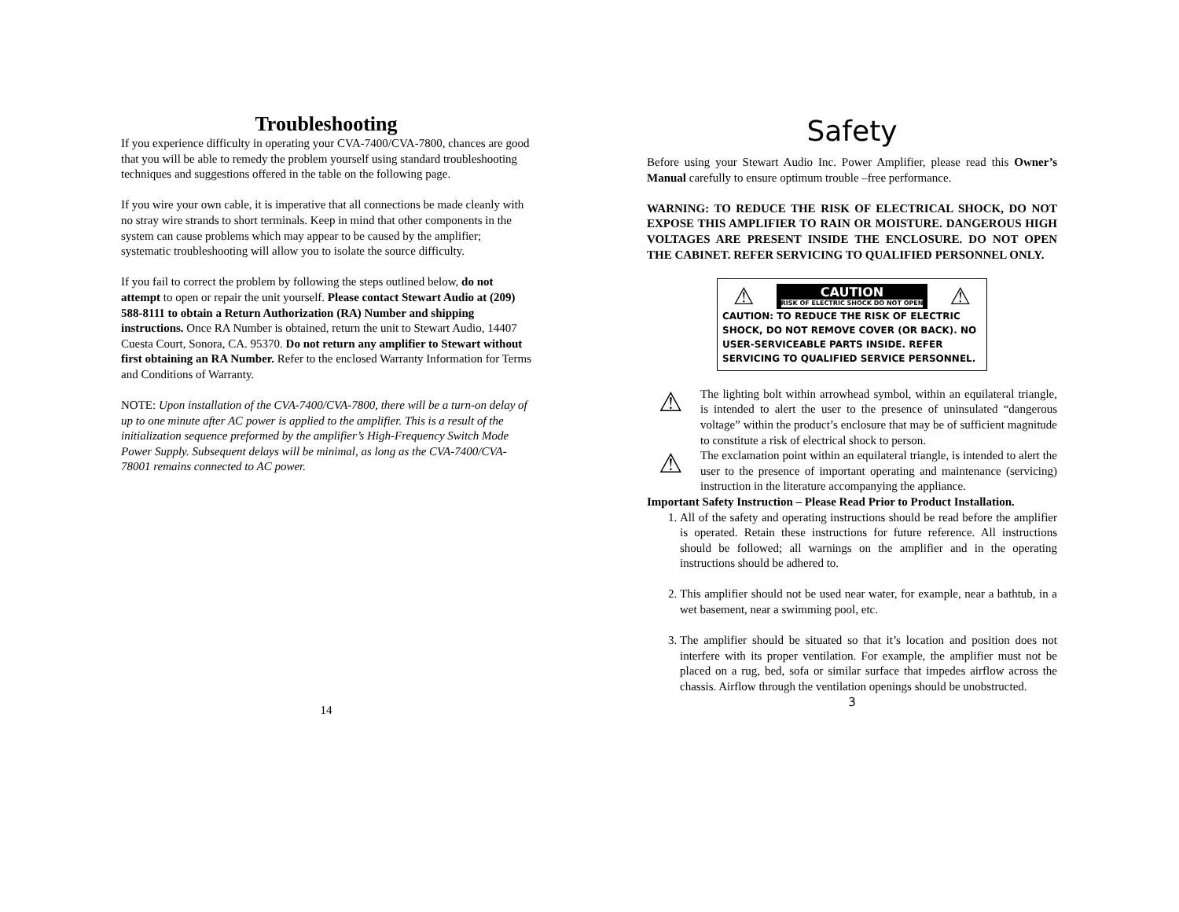Troubleshooting
If you experience difficulty in operating your CVA-7400/CVA-7800, chances are good that you will be able to remedy the problem yourself using standard troubleshooting techniques and suggestions offered in the table on the following page.
If you wire your own cable, it is imperative that all connections be made cleanly with no stray wire strands to short terminals. Keep in mind that other components in the system can cause problems which may appear to be caused by the amplifier; systematic troubleshooting will allow you to isolate the source difficulty.
If you fail to correct the problem by following the steps outlined below, do not attempt to open or repair the unit yourself. Please contact Stewart Audio at (209) 588-8111 to obtain a Return Authorization (RA) Number and shipping instructions. Once RA Number is obtained, return the unit to Stewart Audio, 14407 Cuesta Court, Sonora, CA. 95370. Do not return any amplifier to Stewart without first obtaining an RA Number. Refer to the enclosed Warranty Information for Terms and Conditions of Warranty.
NOTE: Upon installation of the CVA-7400/CVA-7800, there will be a turn-on delay of up to one minute after AC power is applied to the amplifier. This is a result of the initialization sequence preformed by the amplifier’s High-Frequency Switch Mode Power Supply. Subsequent delays will be minimal, as long as the CVA-7400/CVA-78001 remains connected to AC power.
14
Safety
Before using your Stewart Audio Inc. Power Amplifier, please read this Owner’s Manual carefully to ensure optimum trouble –free performance.
WARNING: TO REDUCE THE RISK OF ELECTRICAL SHOCK, DO NOT EXPOSE THIS AMPLIFIER TO RAIN OR MOISTURE. DANGEROUS HIGH VOLTAGES ARE PRESENT INSIDE THE ENCLOSURE. DO NOT OPEN THE CABINET. REFER SERVICING TO QUALIFIED PERSONNEL ONLY.
⚠ CAUTION
RISK OF ELECTRIC SHOCK DO NOT OPEN ⚠
CAUTION: TO REDUCE THE RISK OF ELECTRIC SHOCK, DO NOT REMOVE COVER (OR BACK). NO USER-SERVICEABLE PARTS INSIDE. REFER SERVICING TO QUALIFIED SERVICE PERSONNEL.
⚠
The lighting bolt within arrowhead symbol, within an equilateral triangle, is intended to alert the user to the presence of uninsulated “dangerous voltage” within the product’s enclosure that may be of sufficient magnitude to constitute a risk of electrical shock to person.
⚠
The exclamation point within an equilateral triangle, is intended to alert the user to the presence of important operating and maintenance (servicing) instruction in the literature accompanying the appliance.
Important Safety Instruction – Please Read Prior to Product Installation.
1. All of the safety and operating instructions should be read before the amplifier is operated. Retain these instructions for future reference. All instructions should be followed; all warnings on the amplifier and in the operating instructions should be adhered to.
2. This amplifier should not be used near water, for example, near a bathtub, in a wet basement, near a swimming pool, etc.
3. The amplifier should be situated so that it’s location and position does not interfere with its proper ventilation. For example, the amplifier must not be placed on a rug, bed, sofa or similar surface that impedes airflow across the chassis. Airflow through the ventilation openings should be unobstructed.
3